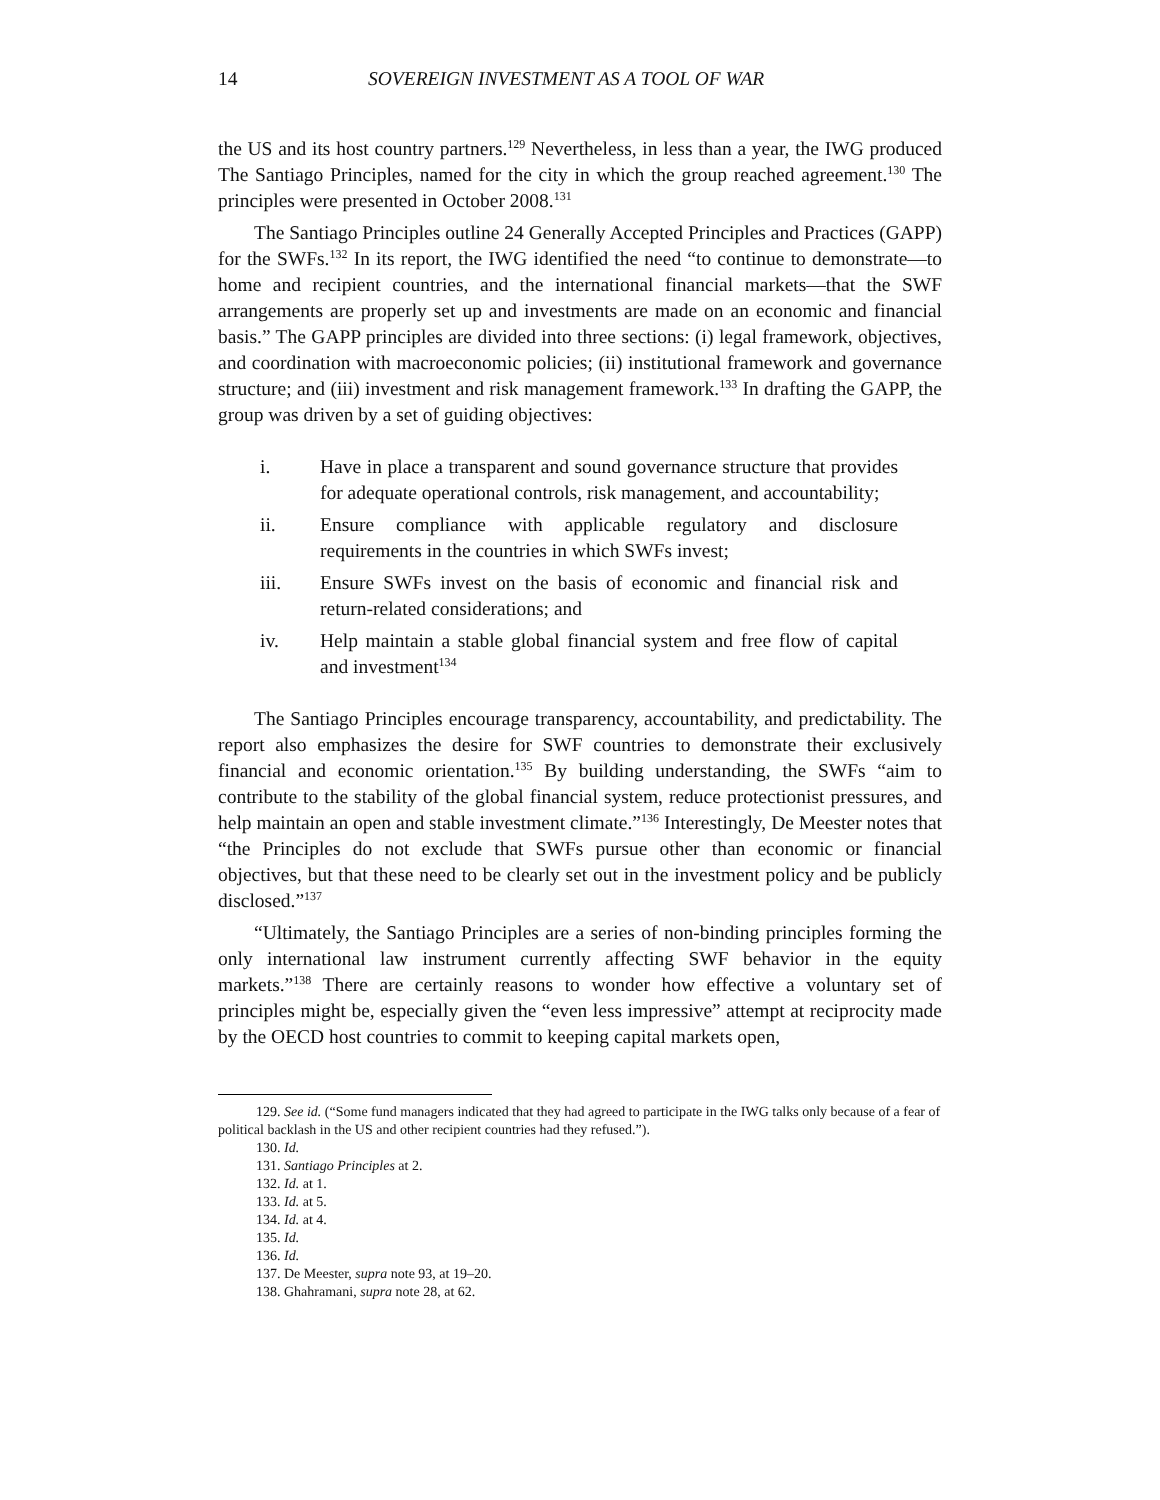14 SOVEREIGN INVESTMENT AS A TOOL OF WAR
the US and its host country partners.<sup>129</sup> Nevertheless, in less than a year, the IWG produced The Santiago Principles, named for the city in which the group reached agreement.<sup>130</sup> The principles were presented in October 2008.<sup>131</sup>
The Santiago Principles outline 24 Generally Accepted Principles and Practices (GAPP) for the SWFs.<sup>132</sup> In its report, the IWG identified the need “to continue to demonstrate—to home and recipient countries, and the international financial markets—that the SWF arrangements are properly set up and investments are made on an economic and financial basis.” The GAPP principles are divided into three sections: (i) legal framework, objectives, and coordination with macroeconomic policies; (ii) institutional framework and governance structure; and (iii) investment and risk management framework.<sup>133</sup> In drafting the GAPP, the group was driven by a set of guiding objectives:
i. Have in place a transparent and sound governance structure that provides for adequate operational controls, risk management, and accountability;
ii. Ensure compliance with applicable regulatory and disclosure requirements in the countries in which SWFs invest;
iii. Ensure SWFs invest on the basis of economic and financial risk and return-related considerations; and
iv. Help maintain a stable global financial system and free flow of capital and investment<sup>134</sup>
The Santiago Principles encourage transparency, accountability, and predictability. The report also emphasizes the desire for SWF countries to demonstrate their exclusively financial and economic orientation.<sup>135</sup> By building understanding, the SWFs “aim to contribute to the stability of the global financial system, reduce protectionist pressures, and help maintain an open and stable investment climate.”<sup>136</sup> Interestingly, De Meester notes that “the Principles do not exclude that SWFs pursue other than economic or financial objectives, but that these need to be clearly set out in the investment policy and be publicly disclosed.”<sup>137</sup>
“Ultimately, the Santiago Principles are a series of non-binding principles forming the only international law instrument currently affecting SWF behavior in the equity markets.”<sup>138</sup> There are certainly reasons to wonder how effective a voluntary set of principles might be, especially given the “even less impressive” attempt at reciprocity made by the OECD host countries to commit to keeping capital markets open,
129. See id. (“Some fund managers indicated that they had agreed to participate in the IWG talks only because of a fear of political backlash in the US and other recipient countries had they refused.”).
130. Id.
131. Santiago Principles at 2.
132. Id. at 1.
133. Id. at 5.
134. Id. at 4.
135. Id.
136. Id.
137. De Meester, supra note 93, at 19–20.
138. Ghahramani, supra note 28, at 62.